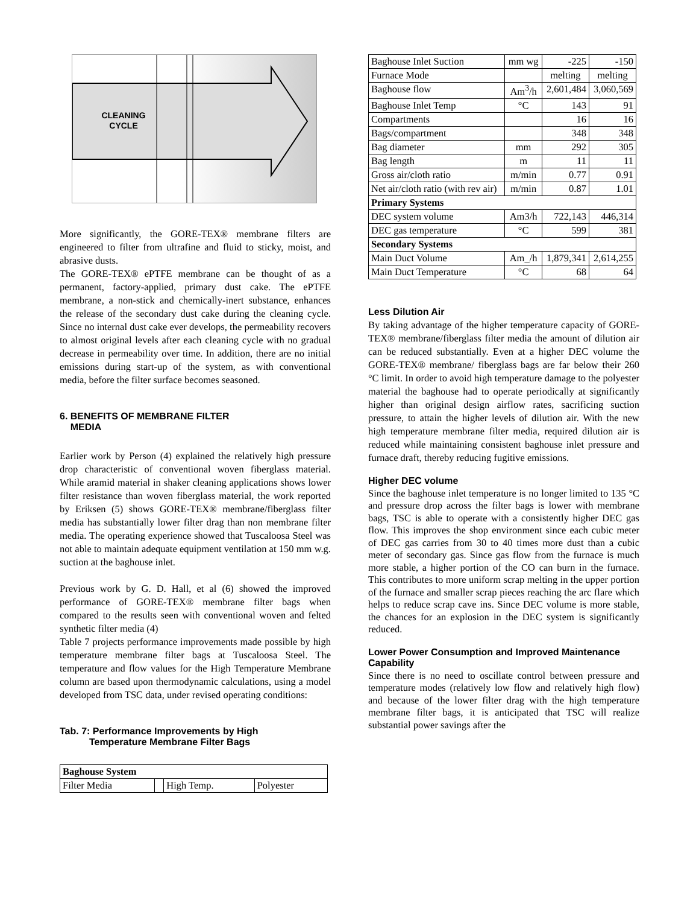CLEANING
CYCLE
More significantly, the GORE-TEX® membrane filters are engineered to filter from ultrafine and fluid to sticky, moist, and abrasive dusts.
The GORE-TEX® ePTFE membrane can be thought of as a permanent, factory-applied, primary dust cake. The ePTFE membrane, a non-stick and chemically-inert substance, enhances the release of the secondary dust cake during the cleaning cycle. Since no internal dust cake ever develops, the permeability recovers to almost original levels after each cleaning cycle with no gradual decrease in permeability over time. In addition, there are no initial emissions during start-up of the system, as with conventional media, before the filter surface becomes seasoned.
6. BENEFITS OF MEMBRANE FILTER
MEDIA
Earlier work by Person (4) explained the relatively high pressure drop characteristic of conventional woven fiberglass material. While aramid material in shaker cleaning applications shows lower filter resistance than woven fiberglass material, the work reported by Eriksen (5) shows GORE-TEX® membrane/fiberglass filter media has substantially lower filter drag than non membrane filter media. The operating experience showed that Tuscaloosa Steel was not able to maintain adequate equipment ventilation at 150 mm w.g. suction at the baghouse inlet.
Previous work by G. D. Hall, et al (6) showed the improved performance of GORE-TEX® membrane filter bags when compared to the results seen with conventional woven and felted synthetic filter media (4)
Table 7 projects performance improvements made possible by high temperature membrane filter bags at Tuscaloosa Steel. The temperature and flow values for the High Temperature Membrane column are based upon thermodynamic calculations, using a model developed from TSC data, under revised operating conditions:
Tab. 7: Performance Improvements by High
Temperature Membrane Filter Bags
| Baghouse System | | | |
| Filter Media | | High Temp. | Polyester |
| Baghouse Inlet Suction | mm wg | -225 | -150 |
| Furnace Mode | | melting | melting |
| Baghouse flow | Am<sup>3</sup>/h | 2,601,484 | 3,060,569 |
| Baghouse Inlet Temp | °C | 143 | 91 |
| Compartments | | 16 | 16 |
| Bags/compartment | | 348 | 348 |
| Bag diameter | mm | 292 | 305 |
| Bag length | m | 11 | 11 |
| Gross air/cloth ratio | m/min | 0.77 | 0.91 |
| Net air/cloth ratio (with rev air) | m/min | 0.87 | 1.01 |
| Primary Systems | | | |
| DEC system volume | Am3/h | 722,143 | 446,314 |
| DEC gas temperature | °C | 599 | 381 |
| Secondary Systems | | | |
| Main Duct Volume | Am_/h | 1,879,341 | 2,614,255 |
| Main Duct Temperature | °C | 68 | 64 |
Less Dilution Air
By taking advantage of the higher temperature capacity of GORE-TEX® membrane/fiberglass filter media the amount of dilution air can be reduced substantially. Even at a higher DEC volume the GORE-TEX® membrane/ fiberglass bags are far below their 260 °C limit. In order to avoid high temperature damage to the polyester material the baghouse had to operate periodically at significantly higher than original design airflow rates, sacrificing suction pressure, to attain the higher levels of dilution air. With the new high temperature membrane filter media, required dilution air is reduced while maintaining consistent baghouse inlet pressure and furnace draft, thereby reducing fugitive emissions.
Higher DEC volume
Since the baghouse inlet temperature is no longer limited to 135 °C and pressure drop across the filter bags is lower with membrane bags, TSC is able to operate with a consistently higher DEC gas flow. This improves the shop environment since each cubic meter of DEC gas carries from 30 to 40 times more dust than a cubic meter of secondary gas. Since gas flow from the furnace is much more stable, a higher portion of the CO can burn in the furnace. This contributes to more uniform scrap melting in the upper portion of the furnace and smaller scrap pieces reaching the arc flare which helps to reduce scrap cave ins. Since DEC volume is more stable, the chances for an explosion in the DEC system is significantly reduced.
Lower Power Consumption and Improved Maintenance Capability
Since there is no need to oscillate control between pressure and temperature modes (relatively low flow and relatively high flow) and because of the lower filter drag with the high temperature membrane filter bags, it is anticipated that TSC will realize substantial power savings after the